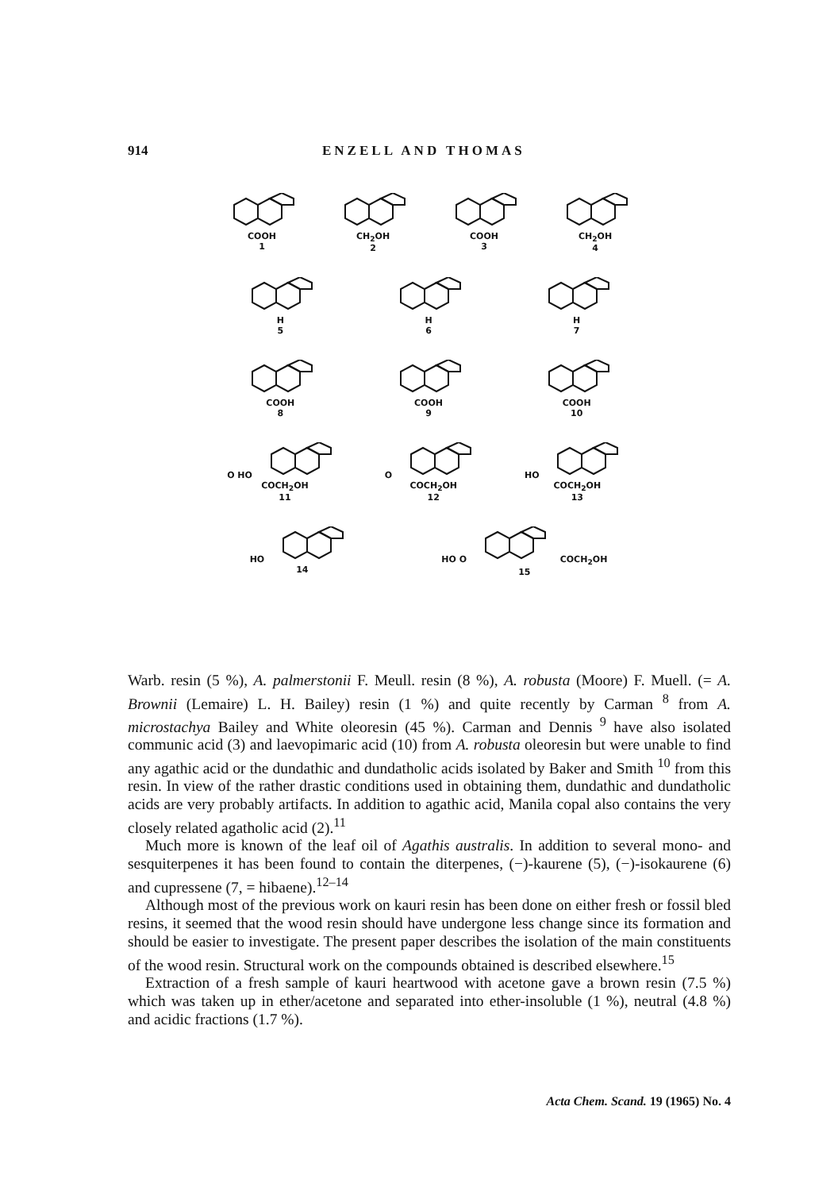914 ENZELL AND THOMAS
COOH
1
CH<sub>2</sub>OH
2
COOH
3
CH<sub>2</sub>OH
4
H
5
H
6
H
7
COOH
8
COOH
9
COOH
10
O HO COCH<sub>2</sub>OH
11
O COCH<sub>2</sub>OH
12
HO COCH<sub>2</sub>OH
13
HO
14
HO O COCH<sub>2</sub>OH
15
Warb. resin (5 %), A. palmerstonii F. Meull. resin (8 %), A. robusta (Moore) F. Muell. (= A. Brownii (Lemaire) L. H. Bailey) resin (1 %) and quite recently by Carman <sup>8</sup> from A. microstachya Bailey and White oleoresin (45 %). Carman and Dennis <sup>9</sup> have also isolated communic acid (3) and laevopimaric acid (10) from A. robusta oleoresin but were unable to find any agathic acid or the dundathic and dundatholic acids isolated by Baker and Smith <sup>10</sup> from this resin. In view of the rather drastic conditions used in obtaining them, dundathic and dundatholic acids are very probably artifacts. In addition to agathic acid, Manila copal also contains the very closely related agatholic acid (2).<sup>11</sup>
Much more is known of the leaf oil of Agathis australis. In addition to several mono- and sesquiterpenes it has been found to contain the diterpenes, (−)-kaurene (5), (−)-isokaurene (6) and cupressene (7, = hibaene).<sup>12–14</sup>
Although most of the previous work on kauri resin has been done on either fresh or fossil bled resins, it seemed that the wood resin should have undergone less change since its formation and should be easier to investigate. The present paper describes the isolation of the main constituents of the wood resin. Structural work on the compounds obtained is described elsewhere.<sup>15</sup>
Extraction of a fresh sample of kauri heartwood with acetone gave a brown resin (7.5 %) which was taken up in ether/acetone and separated into ether-insoluble (1 %), neutral (4.8 %) and acidic fractions (1.7 %).
Acta Chem. Scand. 19 (1965) No. 4